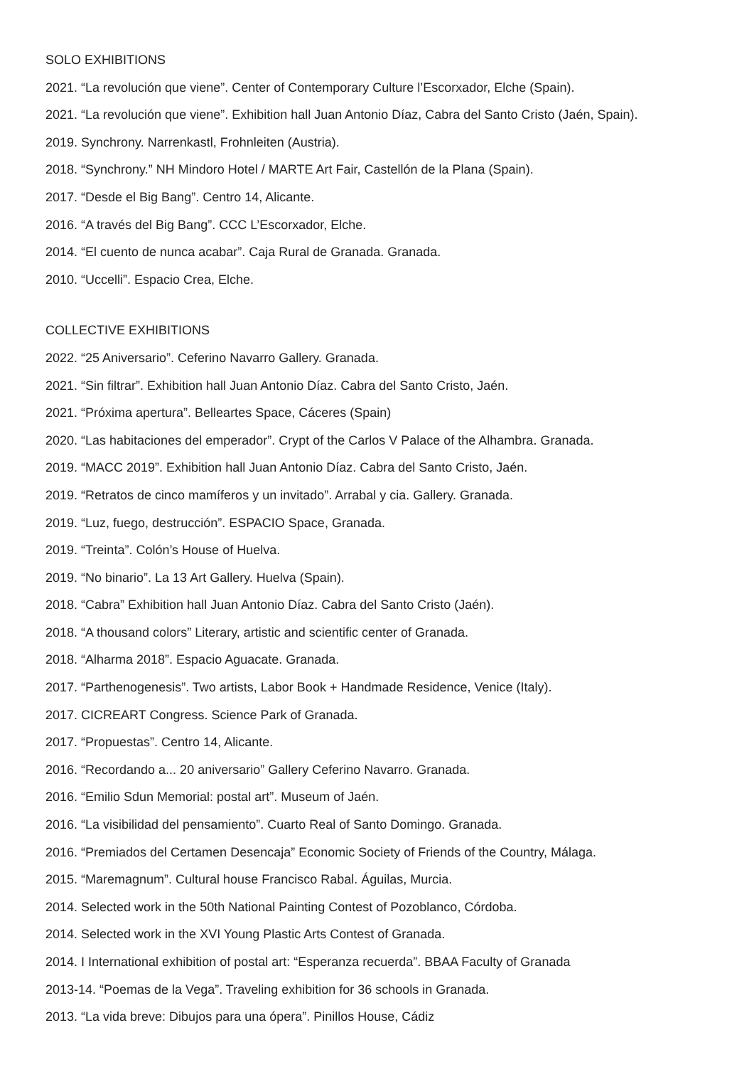SOLO EXHIBITIONS
2021. “La revolución que viene”. Center of Contemporary Culture l’Escorxador, Elche (Spain).
2021. “La revolución que viene”. Exhibition hall Juan Antonio Díaz, Cabra del Santo Cristo (Jaén, Spain).
2019. Synchrony. Narrenkastl, Frohnleiten (Austria).
2018. “Synchrony.” NH Mindoro Hotel / MARTE Art Fair, Castellón de la Plana (Spain).
2017. “Desde el Big Bang”. Centro 14, Alicante.
2016. “A través del Big Bang”. CCC L’Escorxador, Elche.
2014. “El cuento de nunca acabar”. Caja Rural de Granada. Granada.
2010. “Uccelli”. Espacio Crea, Elche.
COLLECTIVE EXHIBITIONS
2022. “25 Aniversario”. Ceferino Navarro Gallery. Granada.
2021. “Sin filtrar”. Exhibition hall Juan Antonio Díaz. Cabra del Santo Cristo, Jaén.
2021. “Próxima apertura”. Belleartes Space, Cáceres (Spain)
2020. “Las habitaciones del emperador”. Crypt of the Carlos V Palace of the Alhambra. Granada.
2019. “MACC 2019”. Exhibition hall Juan Antonio Díaz. Cabra del Santo Cristo, Jaén.
2019. “Retratos de cinco mamíferos y un invitado”. Arrabal y cia. Gallery. Granada.
2019. “Luz, fuego, destrucción”. ESPACIO Space, Granada.
2019. “Treinta”. Colón’s House of Huelva.
2019. “No binario”. La 13 Art Gallery. Huelva (Spain).
2018. “Cabra” Exhibition hall Juan Antonio Díaz. Cabra del Santo Cristo (Jaén).
2018. “A thousand colors” Literary, artistic and scientific center of Granada.
2018. “Alharma 2018”. Espacio Aguacate. Granada.
2017. “Parthenogenesis”. Two artists, Labor Book + Handmade Residence, Venice (Italy).
2017. CICREART Congress. Science Park of Granada.
2017. “Propuestas”. Centro 14, Alicante.
2016. “Recordando a... 20 aniversario” Gallery Ceferino Navarro. Granada.
2016. “Emilio Sdun Memorial: postal art”. Museum of Jaén.
2016. “La visibilidad del pensamiento”. Cuarto Real of Santo Domingo. Granada.
2016. “Premiados del Certamen Desencaja” Economic Society of Friends of the Country, Málaga.
2015. “Maremagnum”. Cultural house Francisco Rabal. Águilas, Murcia.
2014. Selected work in the 50th National Painting Contest of Pozoblanco, Córdoba.
2014. Selected work in the XVI Young Plastic Arts Contest of Granada.
2014. I International exhibition of postal art: “Esperanza recuerda”. BBAA Faculty of Granada
2013-14. “Poemas de la Vega”. Traveling exhibition for 36 schools in Granada.
2013. “La vida breve: Dibujos para una ópera”. Pinillos House, Cádiz